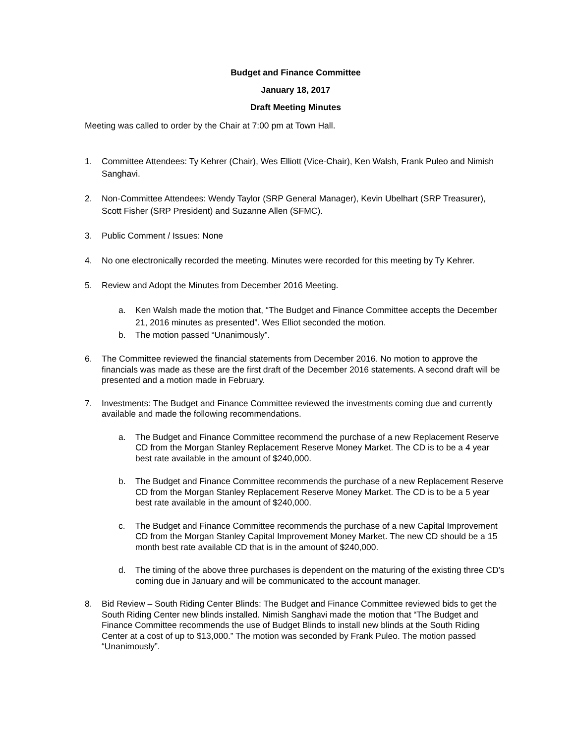Budget and Finance Committee
January 18, 2017
Draft Meeting Minutes
Meeting was called to order by the Chair at 7:00 pm at Town Hall.
1. Committee Attendees: Ty Kehrer (Chair), Wes Elliott (Vice-Chair), Ken Walsh, Frank Puleo and Nimish Sanghavi.
2. Non-Committee Attendees: Wendy Taylor (SRP General Manager), Kevin Ubelhart (SRP Treasurer), Scott Fisher (SRP President) and Suzanne Allen (SFMC).
3. Public Comment / Issues: None
4. No one electronically recorded the meeting. Minutes were recorded for this meeting by Ty Kehrer.
5. Review and Adopt the Minutes from December 2016 Meeting.
a. Ken Walsh made the motion that, “The Budget and Finance Committee accepts the December 21, 2016 minutes as presented”. Wes Elliot seconded the motion.
b. The motion passed “Unanimously”.
6. The Committee reviewed the financial statements from December 2016. No motion to approve the financials was made as these are the first draft of the December 2016 statements. A second draft will be presented and a motion made in February.
7. Investments: The Budget and Finance Committee reviewed the investments coming due and currently available and made the following recommendations.
a. The Budget and Finance Committee recommend the purchase of a new Replacement Reserve CD from the Morgan Stanley Replacement Reserve Money Market. The CD is to be a 4 year best rate available in the amount of $240,000.
b. The Budget and Finance Committee recommends the purchase of a new Replacement Reserve CD from the Morgan Stanley Replacement Reserve Money Market. The CD is to be a 5 year best rate available in the amount of $240,000.
c. The Budget and Finance Committee recommends the purchase of a new Capital Improvement CD from the Morgan Stanley Capital Improvement Money Market. The new CD should be a 15 month best rate available CD that is in the amount of $240,000.
d. The timing of the above three purchases is dependent on the maturing of the existing three CD’s coming due in January and will be communicated to the account manager.
8. Bid Review – South Riding Center Blinds: The Budget and Finance Committee reviewed bids to get the South Riding Center new blinds installed. Nimish Sanghavi made the motion that “The Budget and Finance Committee recommends the use of Budget Blinds to install new blinds at the South Riding Center at a cost of up to $13,000.” The motion was seconded by Frank Puleo. The motion passed “Unanimously”.